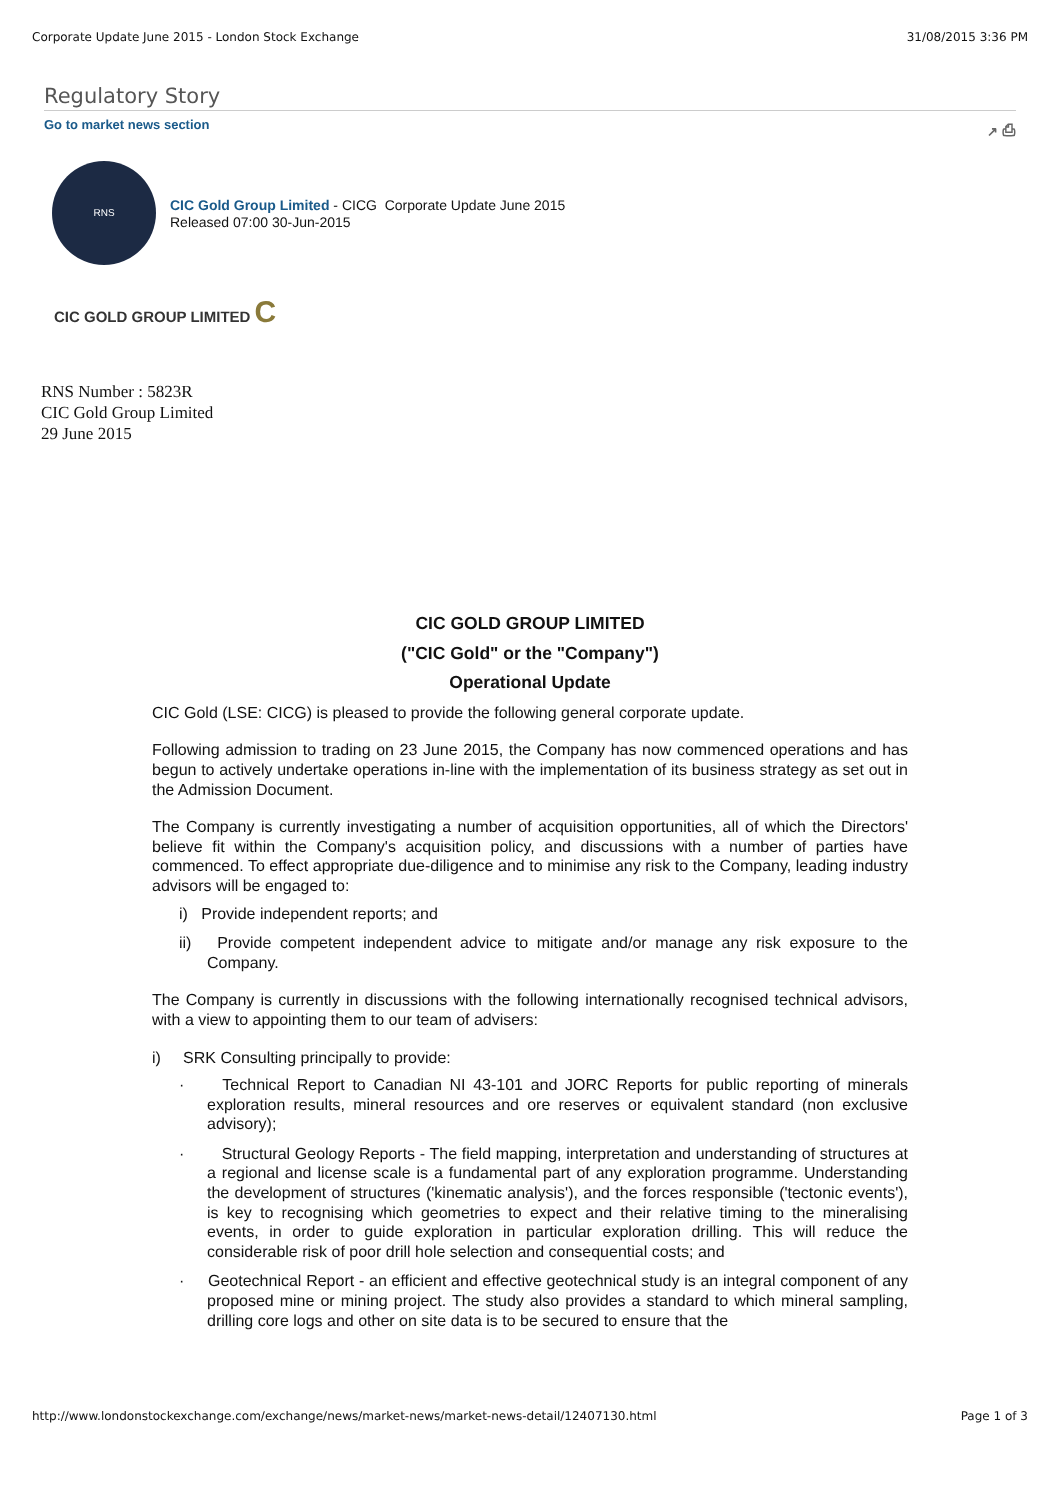Corporate Update June 2015 - London Stock Exchange 31/08/2015 3:36 PM
Regulatory Story
Go to market news section ↗ ⎙
RNS
CIC Gold Group Limited - CICG Corporate Update June 2015
Released 07:00 30-Jun-2015
CIC GOLD GROUP LIMITED C
RNS Number : 5823R
CIC Gold Group Limited
29 June 2015
CIC GOLD GROUP LIMITED
("CIC Gold" or the "Company")
Operational Update
CIC Gold (LSE: CICG) is pleased to provide the following general corporate update.
Following admission to trading on 23 June 2015, the Company has now commenced operations and has begun to actively undertake operations in-line with the implementation of its business strategy as set out in the Admission Document.
The Company is currently investigating a number of acquisition opportunities, all of which the Directors' believe fit within the Company's acquisition policy, and discussions with a number of parties have commenced. To effect appropriate due-diligence and to minimise any risk to the Company, leading industry advisors will be engaged to:
i) Provide independent reports; and
ii) Provide competent independent advice to mitigate and/or manage any risk exposure to the Company.
The Company is currently in discussions with the following internationally recognised technical advisors, with a view to appointing them to our team of advisers:
i) SRK Consulting principally to provide:
· Technical Report to Canadian NI 43-101 and JORC Reports for public reporting of minerals exploration results, mineral resources and ore reserves or equivalent standard (non exclusive advisory);
· Structural Geology Reports - The field mapping, interpretation and understanding of structures at a regional and license scale is a fundamental part of any exploration programme. Understanding the development of structures ('kinematic analysis'), and the forces responsible ('tectonic events'), is key to recognising which geometries to expect and their relative timing to the mineralising events, in order to guide exploration in particular exploration drilling. This will reduce the considerable risk of poor drill hole selection and consequential costs; and
· Geotechnical Report - an efficient and effective geotechnical study is an integral component of any proposed mine or mining project. The study also provides a standard to which mineral sampling, drilling core logs and other on site data is to be secured to ensure that the
http://www.londonstockexchange.com/exchange/news/market-news/market-news-detail/12407130.html Page 1 of 3